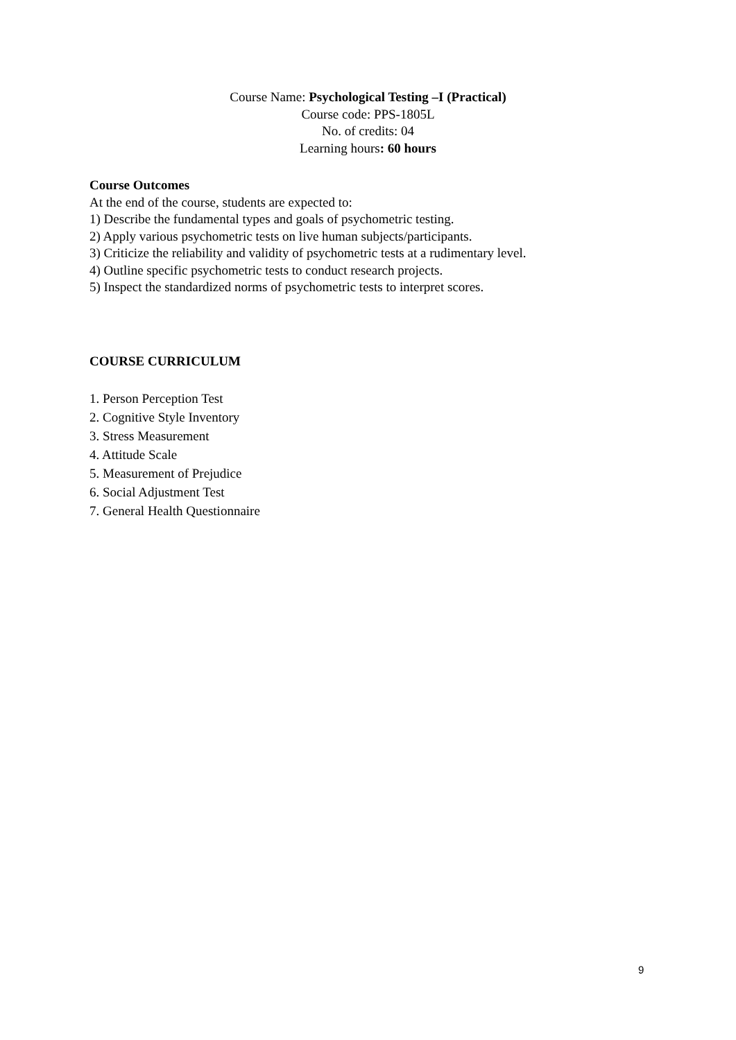Course Name: Psychological Testing –I (Practical)
Course code: PPS-1805L
No. of credits: 04
Learning hours: 60 hours
Course Outcomes
At the end of the course, students are expected to:
1) Describe the fundamental types and goals of psychometric testing.
2) Apply various psychometric tests on live human subjects/participants.
3) Criticize the reliability and validity of psychometric tests at a rudimentary level.
4) Outline specific psychometric tests to conduct research projects.
5) Inspect the standardized norms of psychometric tests to interpret scores.
COURSE CURRICULUM
1. Person Perception Test
2. Cognitive Style Inventory
3. Stress Measurement
4. Attitude Scale
5. Measurement of Prejudice
6. Social Adjustment Test
7. General Health Questionnaire
9